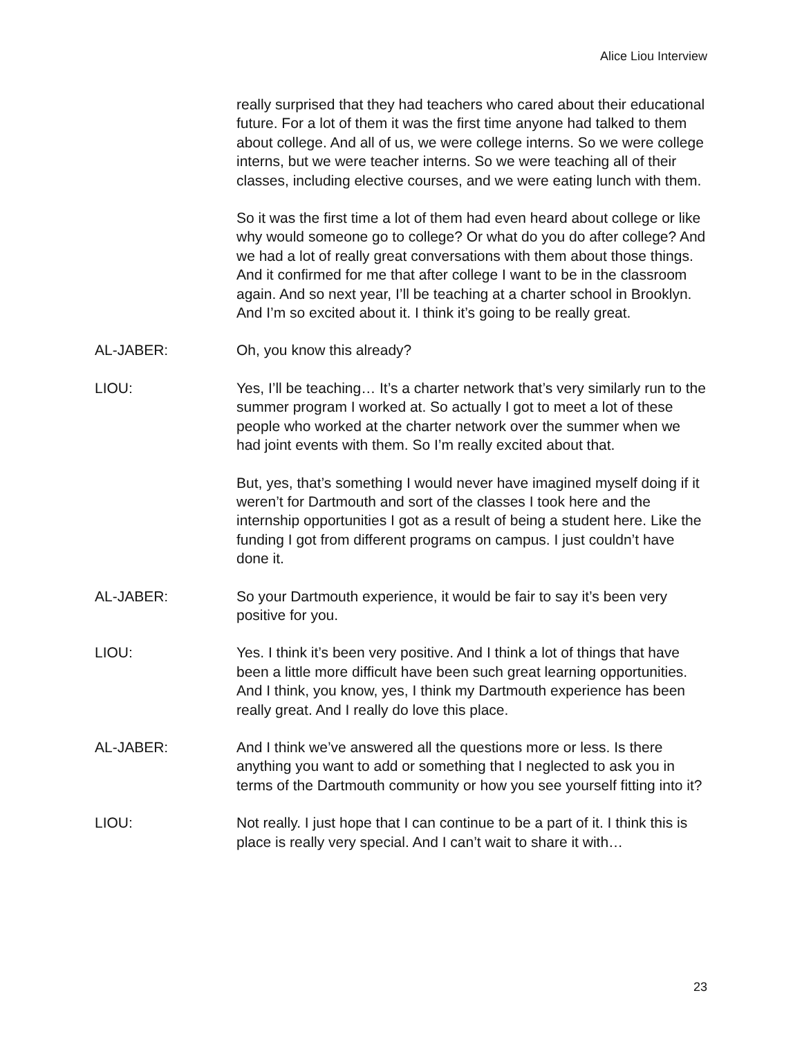Alice Liou Interview
really surprised that they had teachers who cared about their educational future. For a lot of them it was the first time anyone had talked to them about college. And all of us, we were college interns. So we were college interns, but we were teacher interns. So we were teaching all of their classes, including elective courses, and we were eating lunch with them.
So it was the first time a lot of them had even heard about college or like why would someone go to college? Or what do you do after college? And we had a lot of really great conversations with them about those things. And it confirmed for me that after college I want to be in the classroom again. And so next year, I’ll be teaching at a charter school in Brooklyn. And I’m so excited about it. I think it’s going to be really great.
AL-JABER: Oh, you know this already?
LIOU: Yes, I’ll be teaching… It’s a charter network that’s very similarly run to the summer program I worked at. So actually I got to meet a lot of these people who worked at the charter network over the summer when we had joint events with them. So I’m really excited about that.
But, yes, that’s something I would never have imagined myself doing if it weren’t for Dartmouth and sort of the classes I took here and the internship opportunities I got as a result of being a student here. Like the funding I got from different programs on campus. I just couldn’t have done it.
AL-JABER: So your Dartmouth experience, it would be fair to say it’s been very positive for you.
LIOU: Yes. I think it’s been very positive. And I think a lot of things that have been a little more difficult have been such great learning opportunities. And I think, you know, yes, I think my Dartmouth experience has been really great. And I really do love this place.
AL-JABER: And I think we’ve answered all the questions more or less. Is there anything you want to add or something that I neglected to ask you in terms of the Dartmouth community or how you see yourself fitting into it?
LIOU: Not really. I just hope that I can continue to be a part of it. I think this is place is really very special. And I can’t wait to share it with…
23